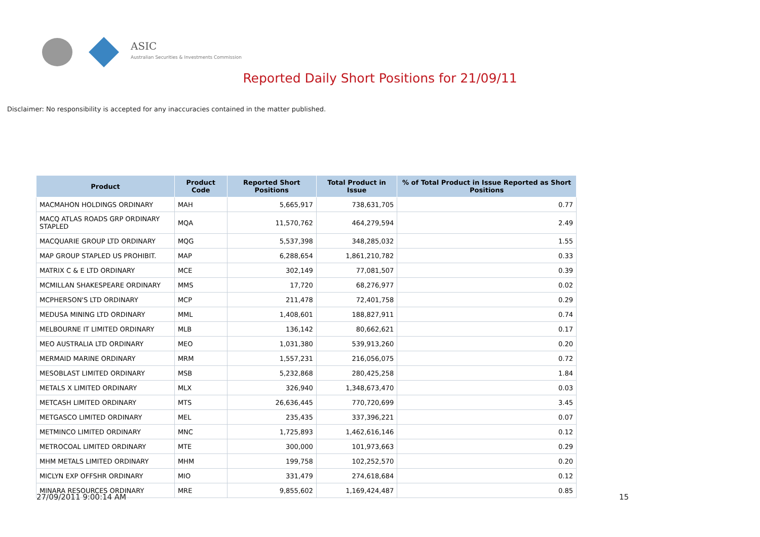ASIC
Australian Securities & Investments Commission
Reported Daily Short Positions for 21/09/11
Disclaimer: No responsibility is accepted for any inaccuracies contained in the matter published.
| Product | Product Code | Reported Short Positions | Total Product in Issue | % of Total Product in Issue Reported as Short Positions |
| --- | --- | --- | --- | --- |
| MACMAHON HOLDINGS ORDINARY | MAH | 5,665,917 | 738,631,705 | 0.77 |
| MACQ ATLAS ROADS GRP ORDINARY STAPLED | MQA | 11,570,762 | 464,279,594 | 2.49 |
| MACQUARIE GROUP LTD ORDINARY | MQG | 5,537,398 | 348,285,032 | 1.55 |
| MAP GROUP STAPLED US PROHIBIT. | MAP | 6,288,654 | 1,861,210,782 | 0.33 |
| MATRIX C & E LTD ORDINARY | MCE | 302,149 | 77,081,507 | 0.39 |
| MCMILLAN SHAKESPEARE ORDINARY | MMS | 17,720 | 68,276,977 | 0.02 |
| MCPHERSON'S LTD ORDINARY | MCP | 211,478 | 72,401,758 | 0.29 |
| MEDUSA MINING LTD ORDINARY | MML | 1,408,601 | 188,827,911 | 0.74 |
| MELBOURNE IT LIMITED ORDINARY | MLB | 136,142 | 80,662,621 | 0.17 |
| MEO AUSTRALIA LTD ORDINARY | MEO | 1,031,380 | 539,913,260 | 0.20 |
| MERMAID MARINE ORDINARY | MRM | 1,557,231 | 216,056,075 | 0.72 |
| MESOBLAST LIMITED ORDINARY | MSB | 5,232,868 | 280,425,258 | 1.84 |
| METALS X LIMITED ORDINARY | MLX | 326,940 | 1,348,673,470 | 0.03 |
| METCASH LIMITED ORDINARY | MTS | 26,636,445 | 770,720,699 | 3.45 |
| METGASCO LIMITED ORDINARY | MEL | 235,435 | 337,396,221 | 0.07 |
| METMINCO LIMITED ORDINARY | MNC | 1,725,893 | 1,462,616,146 | 0.12 |
| METROCOAL LIMITED ORDINARY | MTE | 300,000 | 101,973,663 | 0.29 |
| MHM METALS LIMITED ORDINARY | MHM | 199,758 | 102,252,570 | 0.20 |
| MICLYN EXP OFFSHR ORDINARY | MIO | 331,479 | 274,618,684 | 0.12 |
| MINARA RESOURCES ORDINARY | MRE | 9,855,602 | 1,169,424,487 | 0.85 |
27/09/2011 9:00:14 AM 15